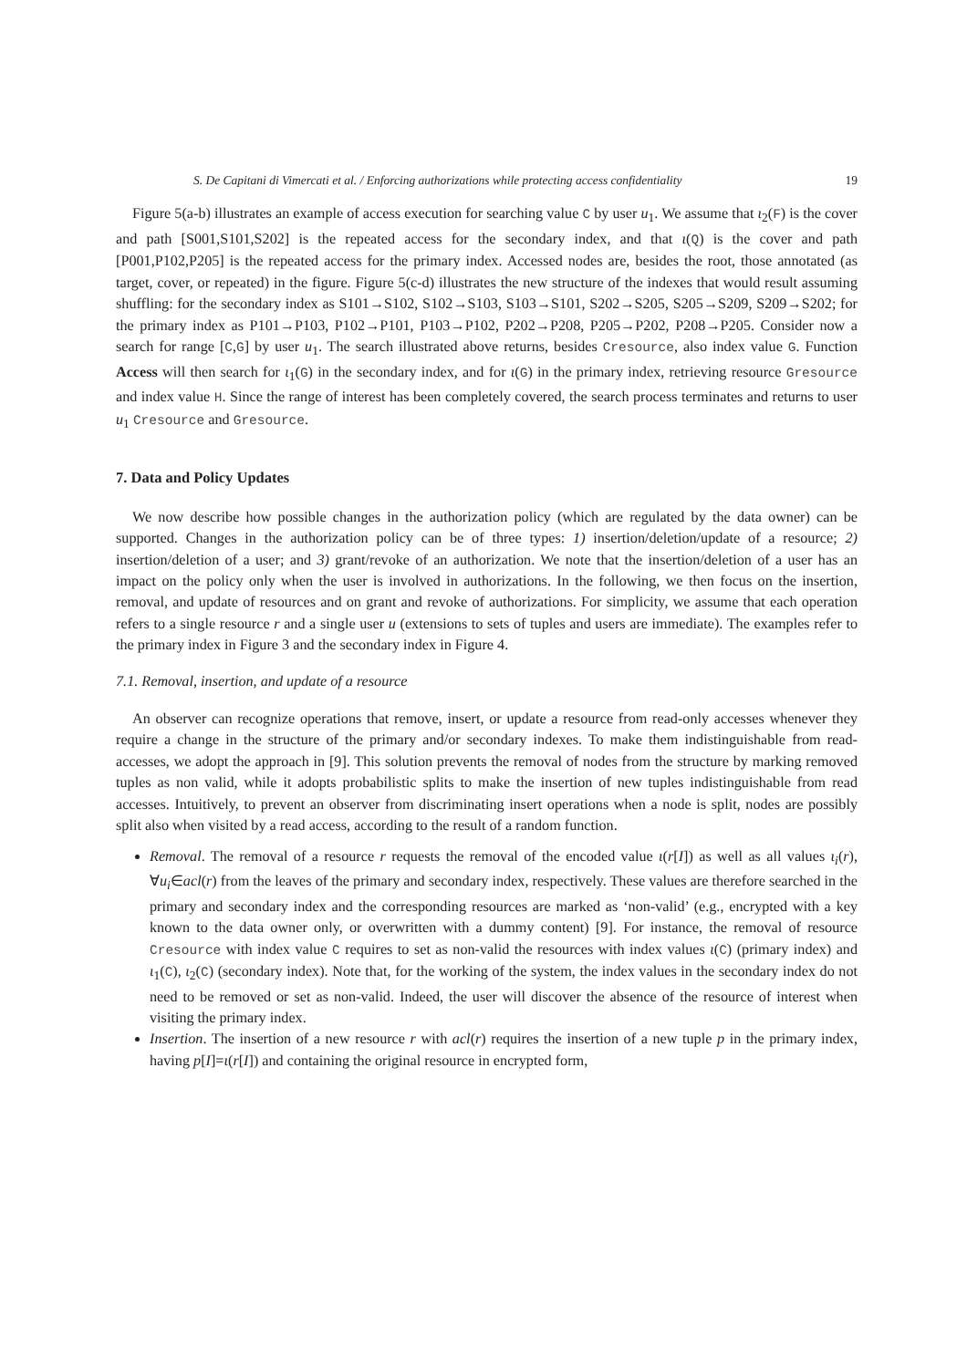S. De Capitani di Vimercati et al. / Enforcing authorizations while protecting access confidentiality 19
Figure 5(a-b) illustrates an example of access execution for searching value C by user u<sub>1</sub>. We assume that ι<sub>2</sub>(F) is the cover and path [S001,S101,S202] is the repeated access for the secondary index, and that ι(Q) is the cover and path [P001,P102,P205] is the repeated access for the primary index. Accessed nodes are, besides the root, those annotated (as target, cover, or repeated) in the figure. Figure 5(c-d) illustrates the new structure of the indexes that would result assuming shuffling: for the secondary index as S101→S102, S102→S103, S103→S101, S202→S205, S205→S209, S209→S202; for the primary index as P101→P103, P102→P101, P103→P102, P202→P208, P205→P202, P208→P205. Consider now a search for range [C,G] by user u<sub>1</sub>. The search illustrated above returns, besides Cresource, also index value G. Function Access will then search for ι<sub>1</sub>(G) in the secondary index, and for ι(G) in the primary index, retrieving resource Gresource and index value H. Since the range of interest has been completely covered, the search process terminates and returns to user u<sub>1</sub> Cresource and Gresource.
7. Data and Policy Updates
We now describe how possible changes in the authorization policy (which are regulated by the data owner) can be supported. Changes in the authorization policy can be of three types: 1) insertion/deletion/update of a resource; 2) insertion/deletion of a user; and 3) grant/revoke of an authorization. We note that the insertion/deletion of a user has an impact on the policy only when the user is involved in authorizations. In the following, we then focus on the insertion, removal, and update of resources and on grant and revoke of authorizations. For simplicity, we assume that each operation refers to a single resource r and a single user u (extensions to sets of tuples and users are immediate). The examples refer to the primary index in Figure 3 and the secondary index in Figure 4.
7.1. Removal, insertion, and update of a resource
An observer can recognize operations that remove, insert, or update a resource from read-only accesses whenever they require a change in the structure of the primary and/or secondary indexes. To make them indistinguishable from read-accesses, we adopt the approach in [9]. This solution prevents the removal of nodes from the structure by marking removed tuples as non valid, while it adopts probabilistic splits to make the insertion of new tuples indistinguishable from read accesses. Intuitively, to prevent an observer from discriminating insert operations when a node is split, nodes are possibly split also when visited by a read access, according to the result of a random function.
Removal. The removal of a resource r requests the removal of the encoded value ι(r[I]) as well as all values ι<sub>i</sub>(r), ∀u<sub>i</sub>∈acl(r) from the leaves of the primary and secondary index, respectively. These values are therefore searched in the primary and secondary index and the corresponding resources are marked as ‘non-valid’ (e.g., encrypted with a key known to the data owner only, or overwritten with a dummy content) [9]. For instance, the removal of resource Cresource with index value C requires to set as non-valid the resources with index values ι(C) (primary index) and ι<sub>1</sub>(C), ι<sub>2</sub>(C) (secondary index). Note that, for the working of the system, the index values in the secondary index do not need to be removed or set as non-valid. Indeed, the user will discover the absence of the resource of interest when visiting the primary index.
Insertion. The insertion of a new resource r with acl(r) requires the insertion of a new tuple p in the primary index, having p[I]=ι(r[I]) and containing the original resource in encrypted form,